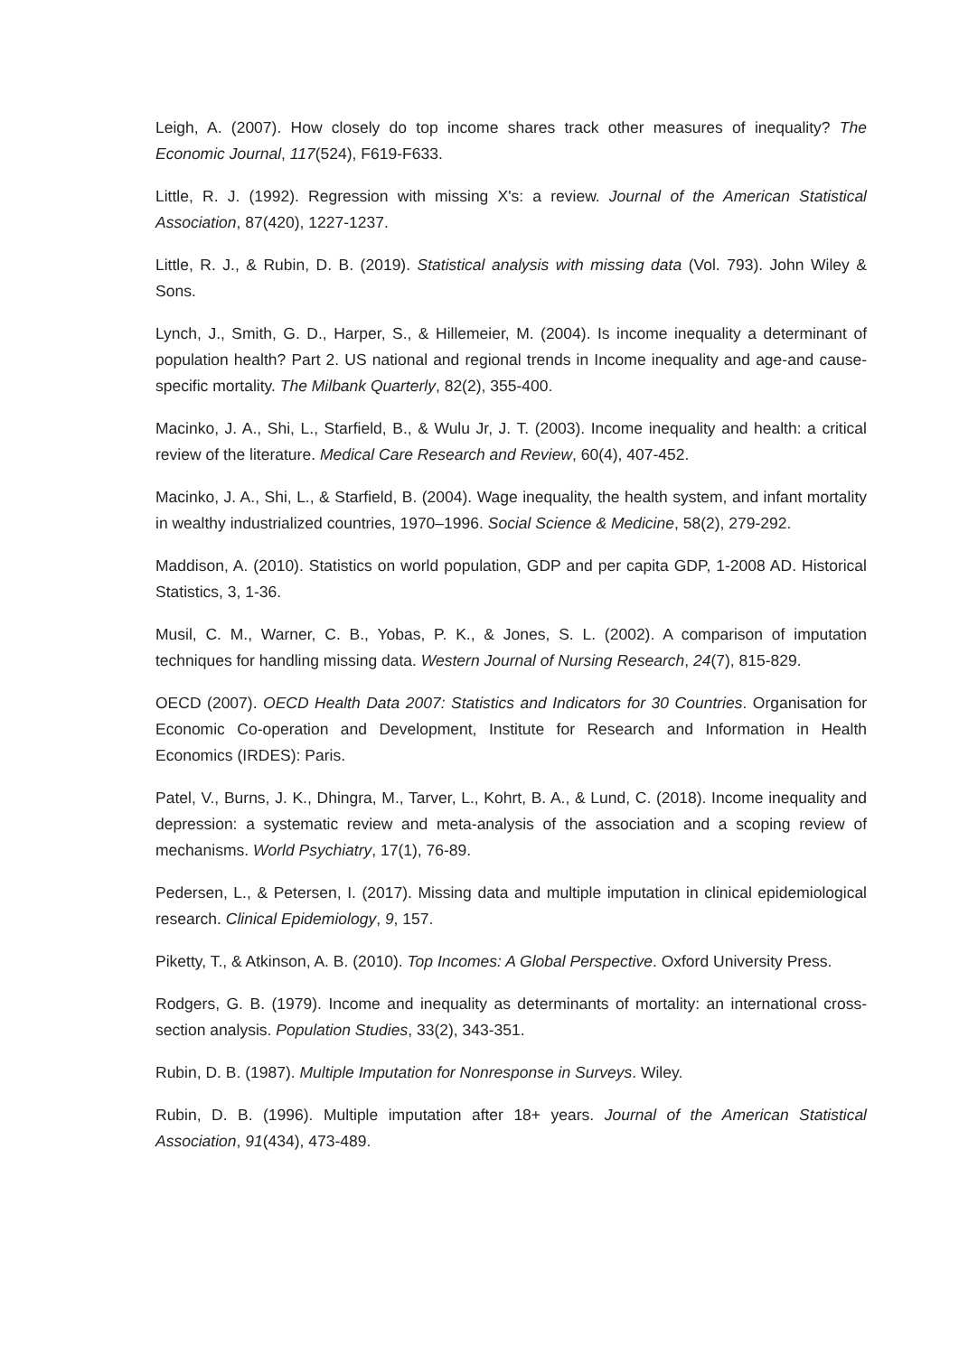Leigh, A. (2007). How closely do top income shares track other measures of inequality? The Economic Journal, 117(524), F619-F633.
Little, R. J. (1992). Regression with missing X's: a review. Journal of the American Statistical Association, 87(420), 1227-1237.
Little, R. J., & Rubin, D. B. (2019). Statistical analysis with missing data (Vol. 793). John Wiley & Sons.
Lynch, J., Smith, G. D., Harper, S., & Hillemeier, M. (2004). Is income inequality a determinant of population health? Part 2. US national and regional trends in Income inequality and age-and cause-specific mortality. The Milbank Quarterly, 82(2), 355-400.
Macinko, J. A., Shi, L., Starfield, B., & Wulu Jr, J. T. (2003). Income inequality and health: a critical review of the literature. Medical Care Research and Review, 60(4), 407-452.
Macinko, J. A., Shi, L., & Starfield, B. (2004). Wage inequality, the health system, and infant mortality in wealthy industrialized countries, 1970–1996. Social Science & Medicine, 58(2), 279-292.
Maddison, A. (2010). Statistics on world population, GDP and per capita GDP, 1-2008 AD. Historical Statistics, 3, 1-36.
Musil, C. M., Warner, C. B., Yobas, P. K., & Jones, S. L. (2002). A comparison of imputation techniques for handling missing data. Western Journal of Nursing Research, 24(7), 815-829.
OECD (2007). OECD Health Data 2007: Statistics and Indicators for 30 Countries. Organisation for Economic Co-operation and Development, Institute for Research and Information in Health Economics (IRDES): Paris.
Patel, V., Burns, J. K., Dhingra, M., Tarver, L., Kohrt, B. A., & Lund, C. (2018). Income inequality and depression: a systematic review and meta-analysis of the association and a scoping review of mechanisms. World Psychiatry, 17(1), 76-89.
Pedersen, L., & Petersen, I. (2017). Missing data and multiple imputation in clinical epidemiological research. Clinical Epidemiology, 9, 157.
Piketty, T., & Atkinson, A. B. (2010). Top Incomes: A Global Perspective. Oxford University Press.
Rodgers, G. B. (1979). Income and inequality as determinants of mortality: an international cross-section analysis. Population Studies, 33(2), 343-351.
Rubin, D. B. (1987). Multiple Imputation for Nonresponse in Surveys. Wiley.
Rubin, D. B. (1996). Multiple imputation after 18+ years. Journal of the American Statistical Association, 91(434), 473-489.